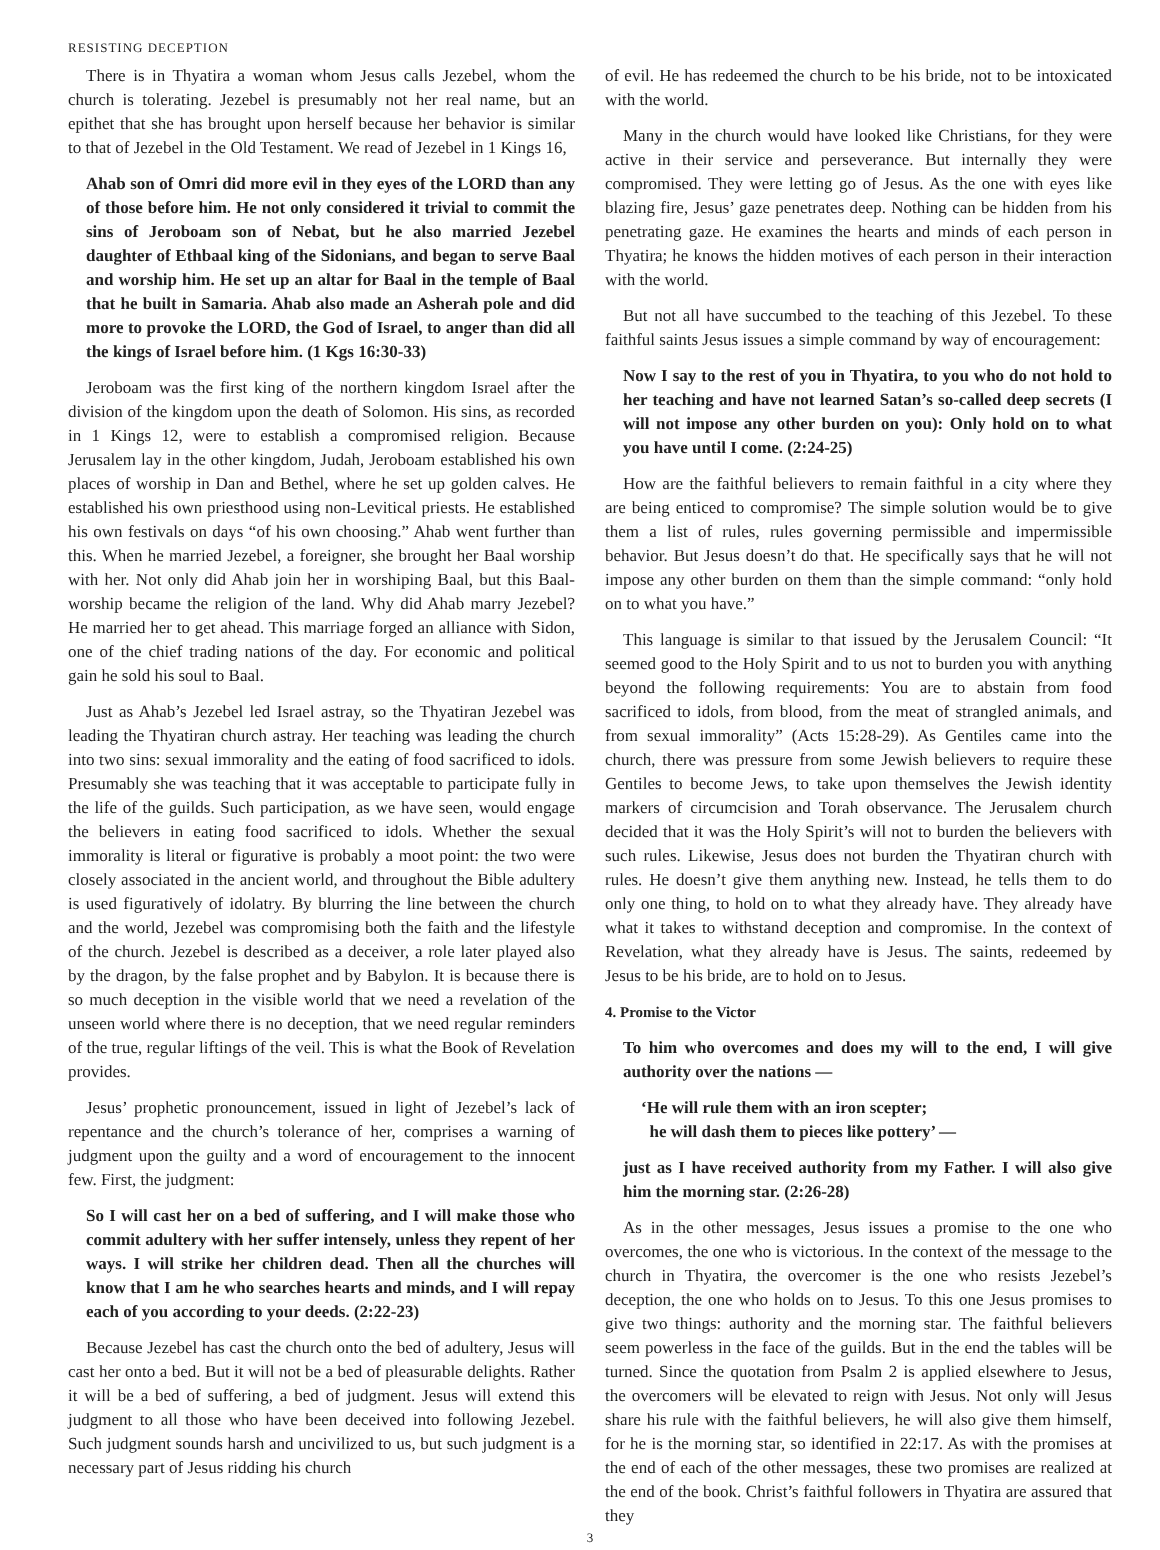RESISTING DECEPTION
There is in Thyatira a woman whom Jesus calls Jezebel, whom the church is tolerating. Jezebel is presumably not her real name, but an epithet that she has brought upon herself because her behavior is similar to that of Jezebel in the Old Testament. We read of Jezebel in 1 Kings 16,
Ahab son of Omri did more evil in they eyes of the LORD than any of those before him. He not only considered it trivial to commit the sins of Jeroboam son of Nebat, but he also married Jezebel daughter of Ethbaal king of the Sidonians, and began to serve Baal and worship him. He set up an altar for Baal in the temple of Baal that he built in Samaria. Ahab also made an Asherah pole and did more to provoke the LORD, the God of Israel, to anger than did all the kings of Israel before him. (1 Kgs 16:30-33)
Jeroboam was the first king of the northern kingdom Israel after the division of the kingdom upon the death of Solomon. His sins, as recorded in 1 Kings 12, were to establish a compromised religion. Because Jerusalem lay in the other kingdom, Judah, Jeroboam established his own places of worship in Dan and Bethel, where he set up golden calves. He established his own priesthood using non-Levitical priests. He established his own festivals on days “of his own choosing.” Ahab went further than this. When he married Jezebel, a foreigner, she brought her Baal worship with her. Not only did Ahab join her in worshiping Baal, but this Baal-worship became the religion of the land. Why did Ahab marry Jezebel? He married her to get ahead. This marriage forged an alliance with Sidon, one of the chief trading nations of the day. For economic and political gain he sold his soul to Baal.
Just as Ahab’s Jezebel led Israel astray, so the Thyatiran Jezebel was leading the Thyatiran church astray. Her teaching was leading the church into two sins: sexual immorality and the eating of food sacrificed to idols. Presumably she was teaching that it was acceptable to participate fully in the life of the guilds. Such participation, as we have seen, would engage the believers in eating food sacrificed to idols. Whether the sexual immorality is literal or figurative is probably a moot point: the two were closely associated in the ancient world, and throughout the Bible adultery is used figuratively of idolatry. By blurring the line between the church and the world, Jezebel was compromising both the faith and the lifestyle of the church. Jezebel is described as a deceiver, a role later played also by the dragon, by the false prophet and by Babylon. It is because there is so much deception in the visible world that we need a revelation of the unseen world where there is no deception, that we need regular reminders of the true, regular liftings of the veil. This is what the Book of Revelation provides.
Jesus’ prophetic pronouncement, issued in light of Jezebel’s lack of repentance and the church’s tolerance of her, comprises a warning of judgment upon the guilty and a word of encouragement to the innocent few. First, the judgment:
So I will cast her on a bed of suffering, and I will make those who commit adultery with her suffer intensely, unless they repent of her ways. I will strike her children dead. Then all the churches will know that I am he who searches hearts and minds, and I will repay each of you according to your deeds. (2:22-23)
Because Jezebel has cast the church onto the bed of adultery, Jesus will cast her onto a bed. But it will not be a bed of pleasurable delights. Rather it will be a bed of suffering, a bed of judgment. Jesus will extend this judgment to all those who have been deceived into following Jezebel. Such judgment sounds harsh and uncivilized to us, but such judgment is a necessary part of Jesus ridding his church
of evil. He has redeemed the church to be his bride, not to be intoxicated with the world.
Many in the church would have looked like Christians, for they were active in their service and perseverance. But internally they were compromised. They were letting go of Jesus. As the one with eyes like blazing fire, Jesus’ gaze penetrates deep. Nothing can be hidden from his penetrating gaze. He examines the hearts and minds of each person in Thyatira; he knows the hidden motives of each person in their interaction with the world.
But not all have succumbed to the teaching of this Jezebel. To these faithful saints Jesus issues a simple command by way of encouragement:
Now I say to the rest of you in Thyatira, to you who do not hold to her teaching and have not learned Satan’s so-called deep secrets (I will not impose any other burden on you): Only hold on to what you have until I come. (2:24-25)
How are the faithful believers to remain faithful in a city where they are being enticed to compromise? The simple solution would be to give them a list of rules, rules governing permissible and impermissible behavior. But Jesus doesn’t do that. He specifically says that he will not impose any other burden on them than the simple command: “only hold on to what you have.”
This language is similar to that issued by the Jerusalem Council: “It seemed good to the Holy Spirit and to us not to burden you with anything beyond the following requirements: You are to abstain from food sacrificed to idols, from blood, from the meat of strangled animals, and from sexual immorality” (Acts 15:28-29). As Gentiles came into the church, there was pressure from some Jewish believers to require these Gentiles to become Jews, to take upon themselves the Jewish identity markers of circumcision and Torah observance. The Jerusalem church decided that it was the Holy Spirit’s will not to burden the believers with such rules. Likewise, Jesus does not burden the Thyatiran church with rules. He doesn’t give them anything new. Instead, he tells them to do only one thing, to hold on to what they already have. They already have what it takes to withstand deception and compromise. In the context of Revelation, what they already have is Jesus. The saints, redeemed by Jesus to be his bride, are to hold on to Jesus.
4. Promise to the Victor
To him who overcomes and does my will to the end, I will give authority over the nations —
‘He will rule them with an iron scepter;
he will dash them to pieces like pottery’ —
just as I have received authority from my Father. I will also give him the morning star. (2:26-28)
As in the other messages, Jesus issues a promise to the one who overcomes, the one who is victorious. In the context of the message to the church in Thyatira, the overcomer is the one who resists Jezebel’s deception, the one who holds on to Jesus. To this one Jesus promises to give two things: authority and the morning star. The faithful believers seem powerless in the face of the guilds. But in the end the tables will be turned. Since the quotation from Psalm 2 is applied elsewhere to Jesus, the overcomers will be elevated to reign with Jesus. Not only will Jesus share his rule with the faithful believers, he will also give them himself, for he is the morning star, so identified in 22:17. As with the promises at the end of each of the other messages, these two promises are realized at the end of the book. Christ’s faithful followers in Thyatira are assured that they
3